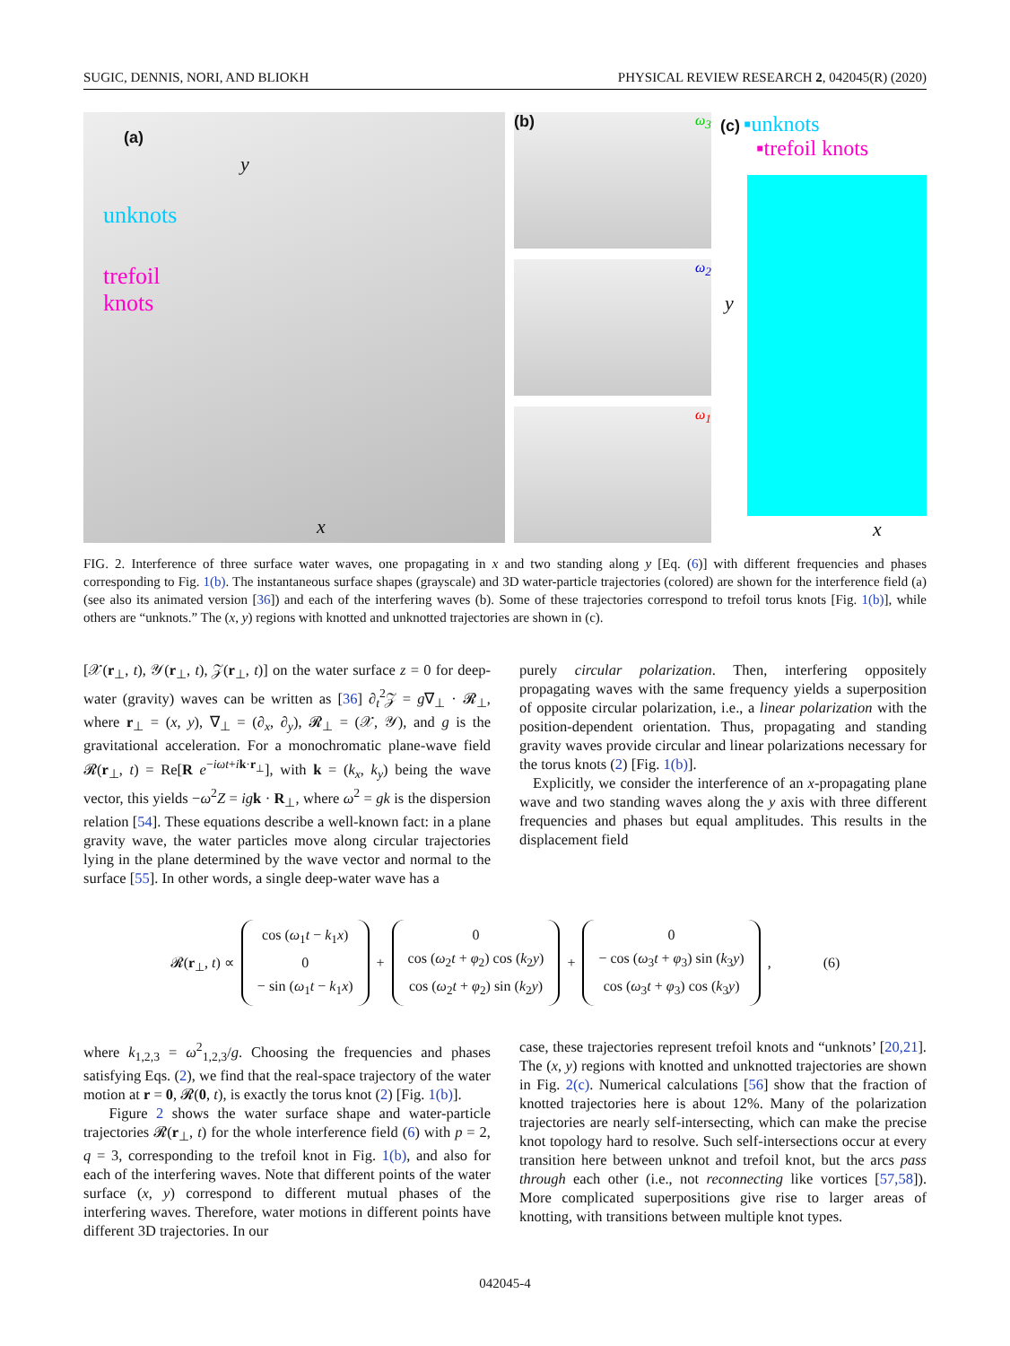SUGIC, DENNIS, NORI, AND BLIOKH PHYSICAL REVIEW RESEARCH 2, 042045(R) (2020)
(a)
unknots
trefoil
knots
y
x
(b) ω<sub>3</sub>
ω<sub>2</sub>
ω<sub>1</sub>
(c) ▪unknots
▪trefoil knots
y
x
FIG. 2. Interference of three surface water waves, one propagating in x and two standing along y [Eq. (6)] with different frequencies and phases corresponding to Fig. 1(b). The instantaneous surface shapes (grayscale) and 3D water-particle trajectories (colored) are shown for the interference field (a) (see also its animated version [36]) and each of the interfering waves (b). Some of these trajectories correspond to trefoil torus knots [Fig. 1(b)], while others are “unknots.” The (x, y) regions with knotted and unknotted trajectories are shown in (c).
[𝒳(r<sub>⊥</sub>, t), 𝒴(r<sub>⊥</sub>, t), 𝒵(r<sub>⊥</sub>, t)] on the water surface z = 0 for deep-water (gravity) waves can be written as [36] ∂<sub>t</sub><sup>2</sup>𝒵 = g∇<sub>⊥</sub> · 𝓡<sub>⊥</sub>, where r<sub>⊥</sub> = (x, y), ∇<sub>⊥</sub> = (∂<sub>x</sub>, ∂<sub>y</sub>), 𝓡<sub>⊥</sub> = (𝒳, 𝒴), and g is the gravitational acceleration. For a monochromatic plane-wave field 𝓡(r<sub>⊥</sub>, t) = Re[R e<sup>−iωt+ik·r<sub>⊥</sub></sup>], with k = (k<sub>x</sub>, k<sub>y</sub>) being the wave vector, this yields −ω<sup>2</sup>Z = ig k · R<sub>⊥</sub>, where ω<sup>2</sup> = gk is the dispersion relation [54]. These equations describe a well-known fact: in a plane gravity wave, the water particles move along circular trajectories lying in the plane determined by the wave vector and normal to the surface [55]. In other words, a single deep-water wave has a
purely circular polarization. Then, interfering oppositely propagating waves with the same frequency yields a superposition of opposite circular polarization, i.e., a linear polarization with the position-dependent orientation. Thus, propagating and standing gravity waves provide circular and linear polarizations necessary for the torus knots (2) [Fig. 1(b)].
Explicitly, we consider the interference of an x-propagating plane wave and two standing waves along the y axis with three different frequencies and phases but equal amplitudes. This results in the displacement field
𝓡(r<sub>⊥</sub>, t) ∝ cos (ω<sub>1</sub>t − k<sub>1</sub>x)
0
− sin (ω<sub>1</sub>t − k<sub>1</sub>x) + 0
cos (ω<sub>2</sub>t + φ<sub>2</sub>) cos (k<sub>2</sub>y)
cos (ω<sub>2</sub>t + φ<sub>2</sub>) sin (k<sub>2</sub>y) + 0
− cos (ω<sub>3</sub>t + φ<sub>3</sub>) sin (k<sub>3</sub>y)
cos (ω<sub>3</sub>t + φ<sub>3</sub>) cos (k<sub>3</sub>y), (6)
where k<sub>1,2,3</sub> = ω<sup>2</sup><sub>1,2,3</sub>/g. Choosing the frequencies and phases satisfying Eqs. (2), we find that the real-space trajectory of the water motion at r = 0, 𝓡(0, t), is exactly the torus knot (2) [Fig. 1(b)].
Figure 2 shows the water surface shape and water-particle trajectories 𝓡(r<sub>⊥</sub>, t) for the whole interference field (6) with p = 2, q = 3, corresponding to the trefoil knot in Fig. 1(b), and also for each of the interfering waves. Note that different points of the water surface (x, y) correspond to different mutual phases of the interfering waves. Therefore, water motions in different points have different 3D trajectories. In our
case, these trajectories represent trefoil knots and “unknots’ [20,21]. The (x, y) regions with knotted and unknotted trajectories are shown in Fig. 2(c). Numerical calculations [56] show that the fraction of knotted trajectories here is about 12%. Many of the polarization trajectories are nearly self-intersecting, which can make the precise knot topology hard to resolve. Such self-intersections occur at every transition here between unknot and trefoil knot, but the arcs pass through each other (i.e., not reconnecting like vortices [57,58]). More complicated superpositions give rise to larger areas of knotting, with transitions between multiple knot types.
042045-4